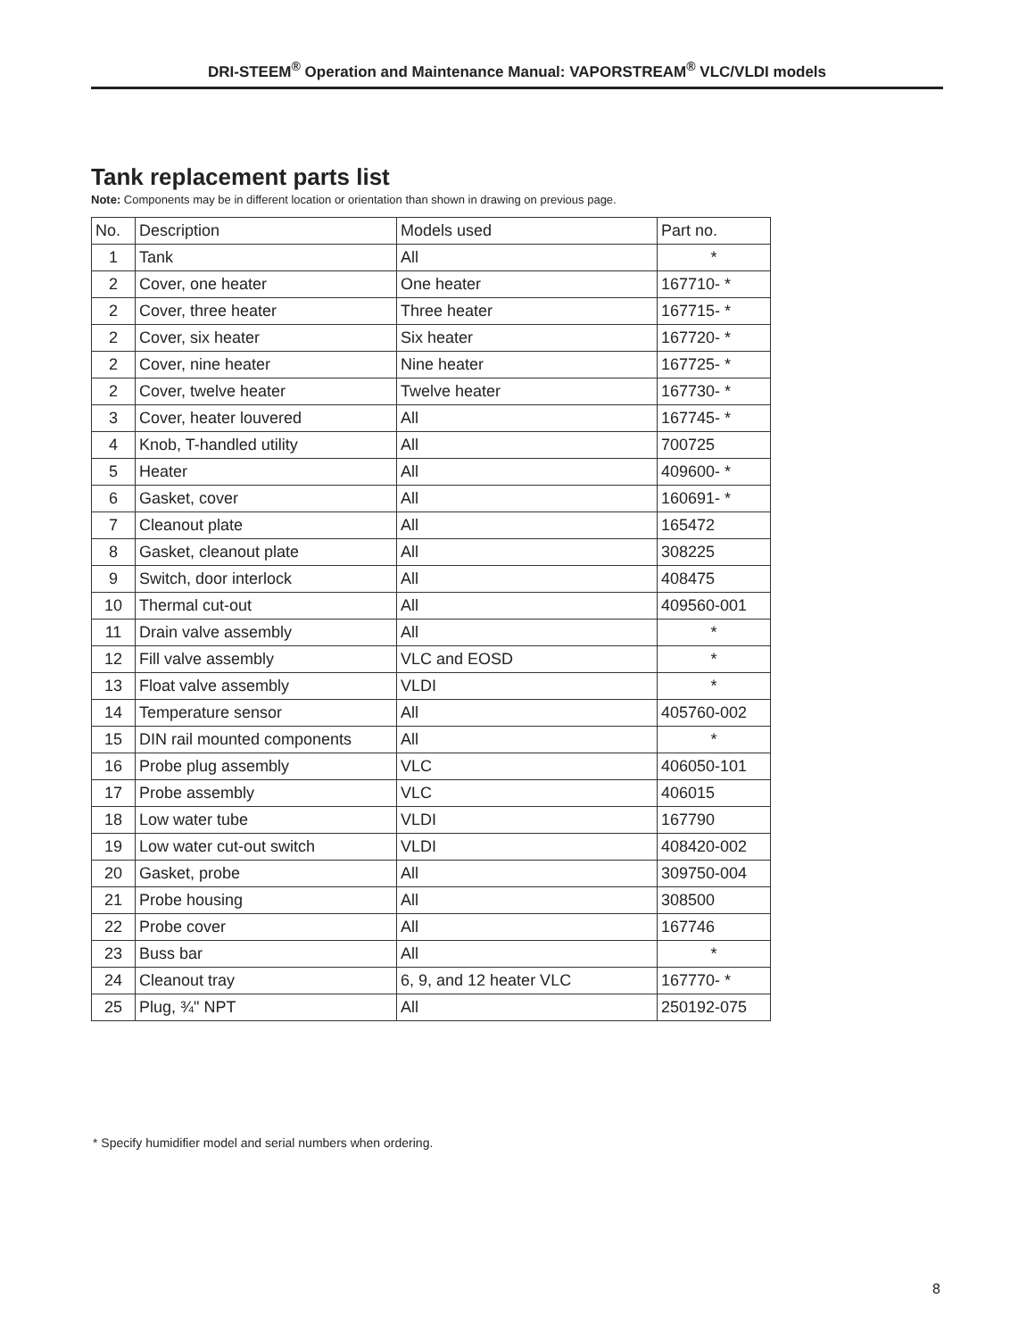DRI-STEEM<sup>®</sup> Operation and Maintenance Manual: VAPORSTREAM<sup>®</sup> VLC/VLDI models
Tank replacement parts list
Note: Components may be in different location or orientation than shown in drawing on previous page.
| No. | Description | Models used | Part no. |
| --- | --- | --- | --- |
| 1 | Tank | All | * |
| 2 | Cover, one heater | One heater | 167710- * |
| 2 | Cover, three heater | Three heater | 167715- * |
| 2 | Cover, six heater | Six heater | 167720- * |
| 2 | Cover, nine heater | Nine heater | 167725- * |
| 2 | Cover, twelve heater | Twelve heater | 167730- * |
| 3 | Cover, heater louvered | All | 167745- * |
| 4 | Knob, T-handled utility | All | 700725 |
| 5 | Heater | All | 409600- * |
| 6 | Gasket, cover | All | 160691- * |
| 7 | Cleanout plate | All | 165472 |
| 8 | Gasket, cleanout plate | All | 308225 |
| 9 | Switch, door interlock | All | 408475 |
| 10 | Thermal cut-out | All | 409560-001 |
| 11 | Drain valve assembly | All | * |
| 12 | Fill valve assembly | VLC and EOSD | * |
| 13 | Float valve assembly | VLDI | * |
| 14 | Temperature sensor | All | 405760-002 |
| 15 | DIN rail mounted components | All | * |
| 16 | Probe plug assembly | VLC | 406050-101 |
| 17 | Probe assembly | VLC | 406015 |
| 18 | Low water tube | VLDI | 167790 |
| 19 | Low water cut-out switch | VLDI | 408420-002 |
| 20 | Gasket, probe | All | 309750-004 |
| 21 | Probe housing | All | 308500 |
| 22 | Probe cover | All | 167746 |
| 23 | Buss bar | All | * |
| 24 | Cleanout tray | 6, 9, and 12 heater VLC | 167770- * |
| 25 | Plug, ¾" NPT | All | 250192-075 |
* Specify humidifier model and serial numbers when ordering.
8